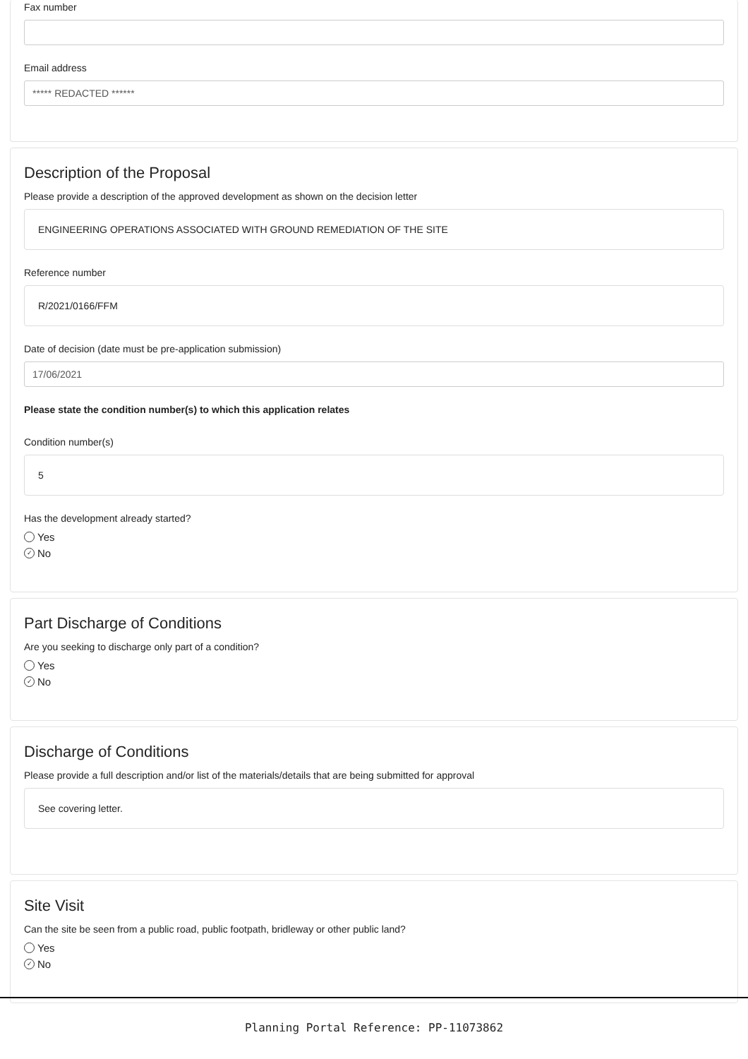Fax number
Email address
***** REDACTED ******
Description of the Proposal
Please provide a description of the approved development as shown on the decision letter
ENGINEERING OPERATIONS ASSOCIATED WITH GROUND REMEDIATION OF THE SITE
Reference number
R/2021/0166/FFM
Date of decision (date must be pre-application submission)
17/06/2021
Please state the condition number(s) to which this application relates
Condition number(s)
5
Has the development already started?
Yes
✓ No
Part Discharge of Conditions
Are you seeking to discharge only part of a condition?
Yes
✓ No
Discharge of Conditions
Please provide a full description and/or list of the materials/details that are being submitted for approval
See covering letter.
Site Visit
Can the site be seen from a public road, public footpath, bridleway or other public land?
Yes
✓ No
Planning Portal Reference: PP-11073862